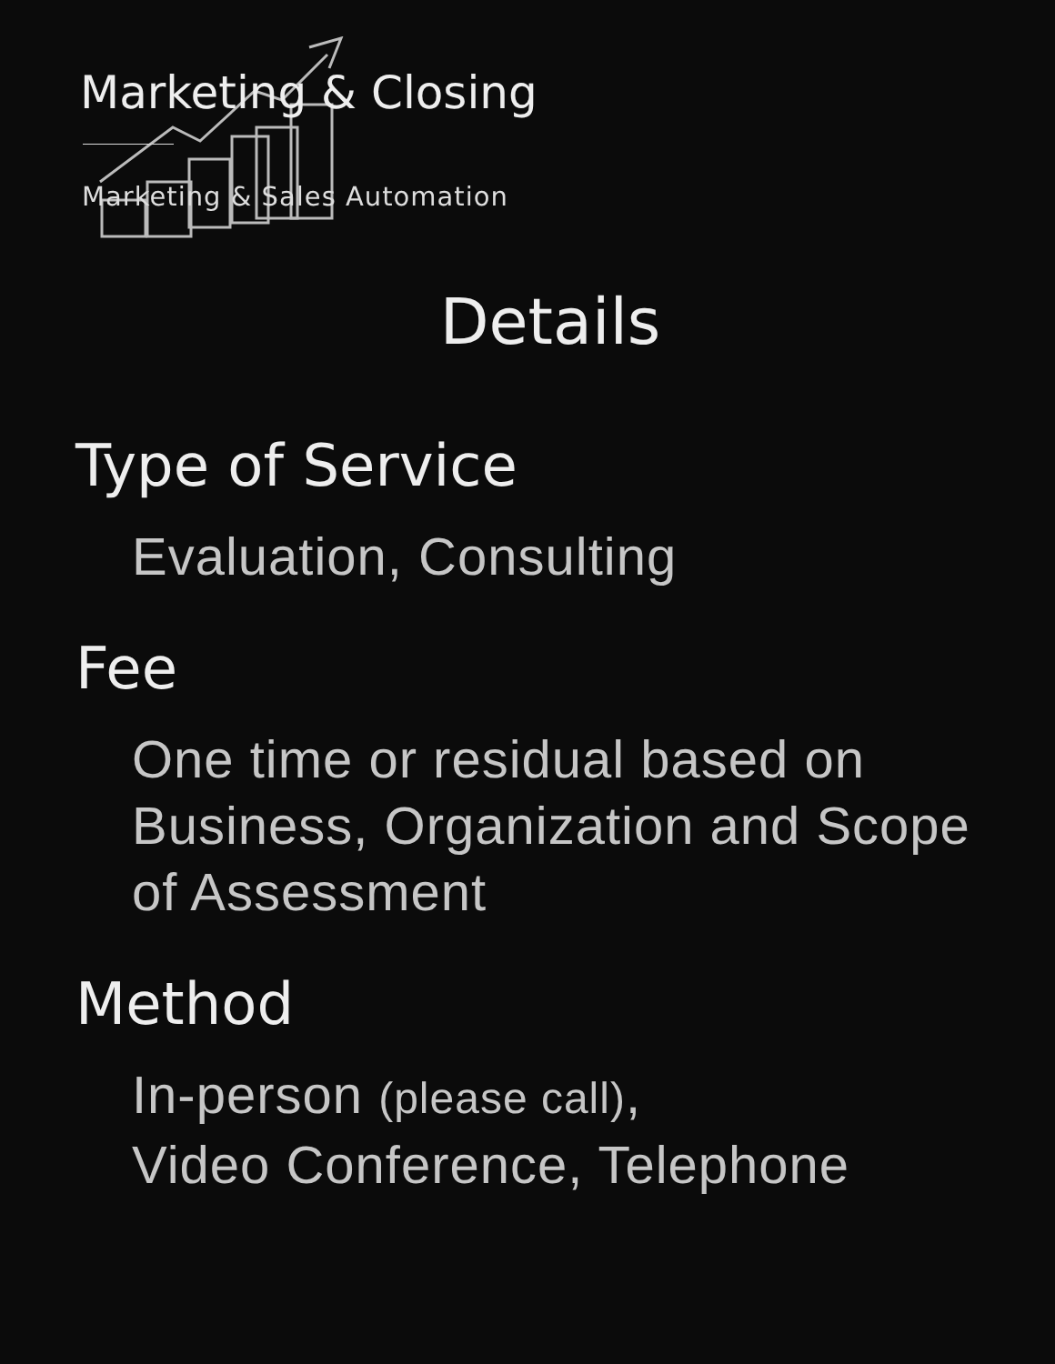Marketing & Closing
Marketing & Sales Automation
Details
Type of Service
Evaluation, Consulting
Fee
One time or residual based on Business, Organization and Scope of Assessment
Method
In-person (please call),
Video Conference, Telephone